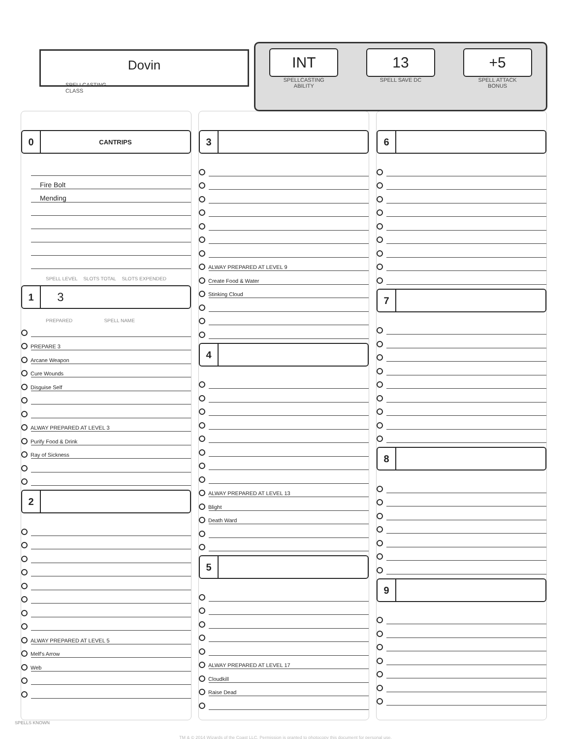Dovin
SPELLCASTING
CLASS
INT
SPELLCASTING
ABILITY
13
SPELL SAVE DC
+5
SPELL ATTACK
BONUS
0 CANTRIPS
Fire Bolt
Mending
SPELL LEVEL SLOTS TOTAL SLOTS EXPENDED
1 3
PREPARED SPELL NAME
PREPARE 3
Arcane Weapon
Cure Wounds
Disguise Self
ALWAY PREPARED AT LEVEL 3
Purify Food & Drink
Ray of Sickness
2
ALWAY PREPARED AT LEVEL 5
Melf's Arrow
Web
3
ALWAY PREPARED AT LEVEL 9
Create Food & Water
Stinking Cloud
4
ALWAY PREPARED AT LEVEL 13
Blight
Death Ward
5
ALWAY PREPARED AT LEVEL 17
Cloudkill
Raise Dead
6
7
8
9
SPELLS KNOWN
TM & © 2014 Wizards of the Coast LLC. Permission is granted to photocopy this document for personal use.